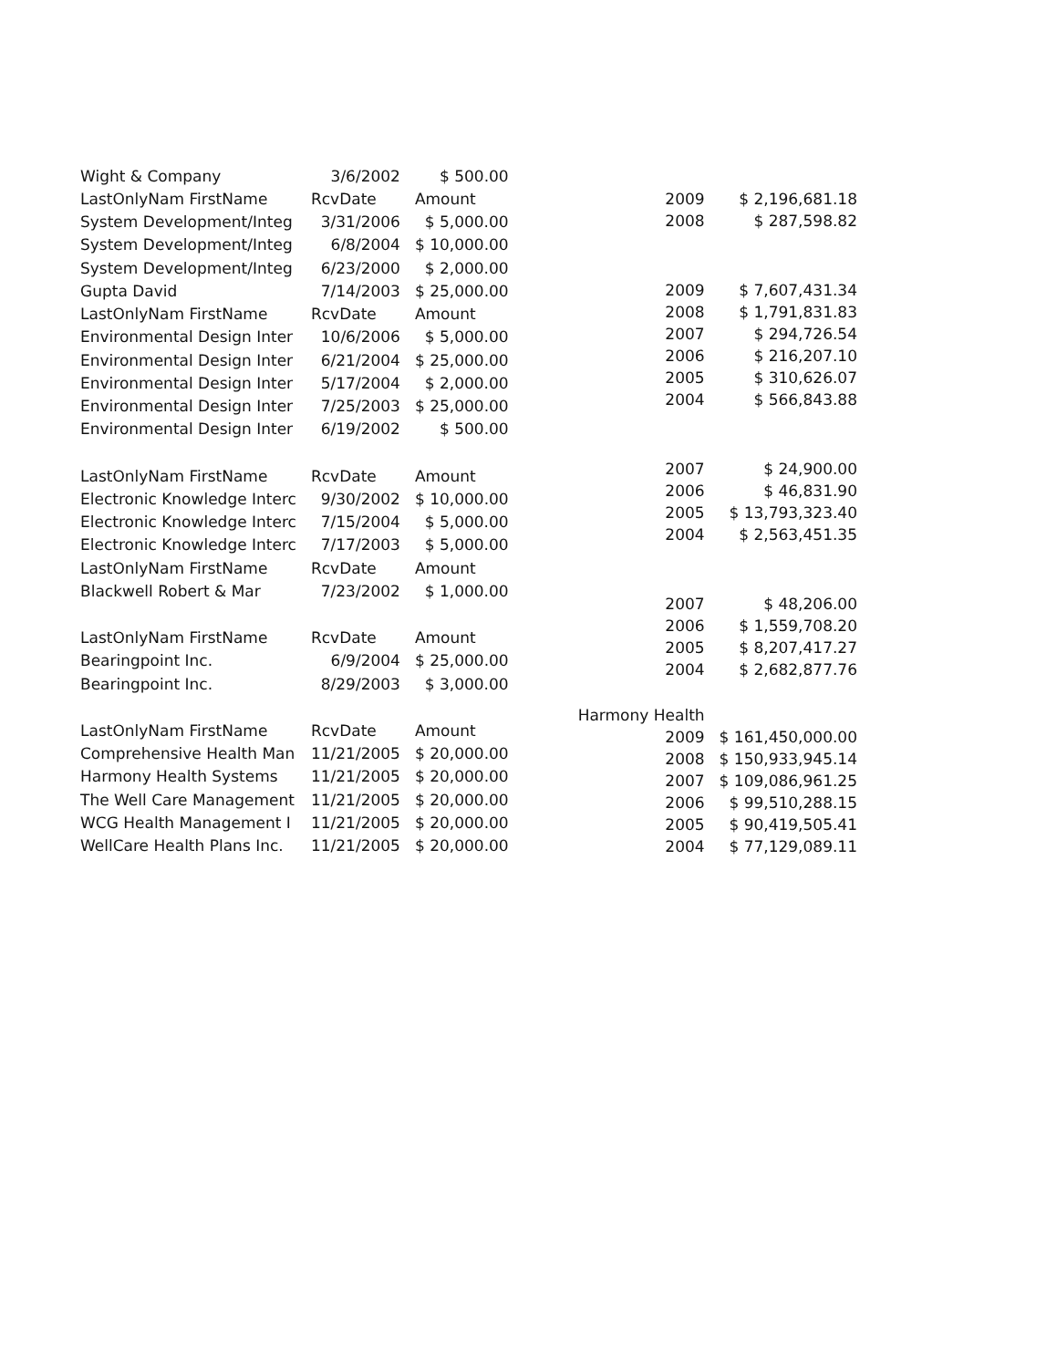| Wight & Company | 3/6/2002 | $ 500.00 |
| LastOnlyNam FirstName | RcvDate | Amount |
| System Development/Integ | 3/31/2006 | $ 5,000.00 |
| System Development/Integ | 6/8/2004 | $ 10,000.00 |
| System Development/Integ | 6/23/2000 | $ 2,000.00 |
| Gupta David | 7/14/2003 | $ 25,000.00 |
| LastOnlyNam FirstName | RcvDate | Amount |
| Environmental Design Inter | 10/6/2006 | $ 5,000.00 |
| Environmental Design Inter | 6/21/2004 | $ 25,000.00 |
| Environmental Design Inter | 5/17/2004 | $ 2,000.00 |
| Environmental Design Inter | 7/25/2003 | $ 25,000.00 |
| Environmental Design Inter | 6/19/2002 | $ 500.00 |
| LastOnlyNam FirstName | RcvDate | Amount |
| Electronic Knowledge Interc | 9/30/2002 | $ 10,000.00 |
| Electronic Knowledge Interc | 7/15/2004 | $ 5,000.00 |
| Electronic Knowledge Interc | 7/17/2003 | $ 5,000.00 |
| LastOnlyNam FirstName | RcvDate | Amount |
| Blackwell Robert & Mar | 7/23/2002 | $ 1,000.00 |
| LastOnlyNam FirstName | RcvDate | Amount |
| Bearingpoint Inc. | 6/9/2004 | $ 25,000.00 |
| Bearingpoint Inc. | 8/29/2003 | $ 3,000.00 |
| LastOnlyNam FirstName | RcvDate | Amount |
| Comprehensive Health Man | 11/21/2005 | $ 20,000.00 |
| Harmony Health Systems | 11/21/2005 | $ 20,000.00 |
| The Well Care Management | 11/21/2005 | $ 20,000.00 |
| WCG Health Management I | 11/21/2005 | $ 20,000.00 |
| WellCare Health Plans Inc. | 11/21/2005 | $ 20,000.00 |
| 2009 | $ 2,196,681.18 |
| 2008 | $ 287,598.82 |
| 2009 | $ 7,607,431.34 |
| 2008 | $ 1,791,831.83 |
| 2007 | $ 294,726.54 |
| 2006 | $ 216,207.10 |
| 2005 | $ 310,626.07 |
| 2004 | $ 566,843.88 |
| 2007 | $ 24,900.00 |
| 2006 | $ 46,831.90 |
| 2005 | $ 13,793,323.40 |
| 2004 | $ 2,563,451.35 |
| 2007 | $ 48,206.00 |
| 2006 | $ 1,559,708.20 |
| 2005 | $ 8,207,417.27 |
| 2004 | $ 2,682,877.76 |
| Harmony Health | |
| 2009 | $ 161,450,000.00 |
| 2008 | $ 150,933,945.14 |
| 2007 | $ 109,086,961.25 |
| 2006 | $ 99,510,288.15 |
| 2005 | $ 90,419,505.41 |
| 2004 | $ 77,129,089.11 |